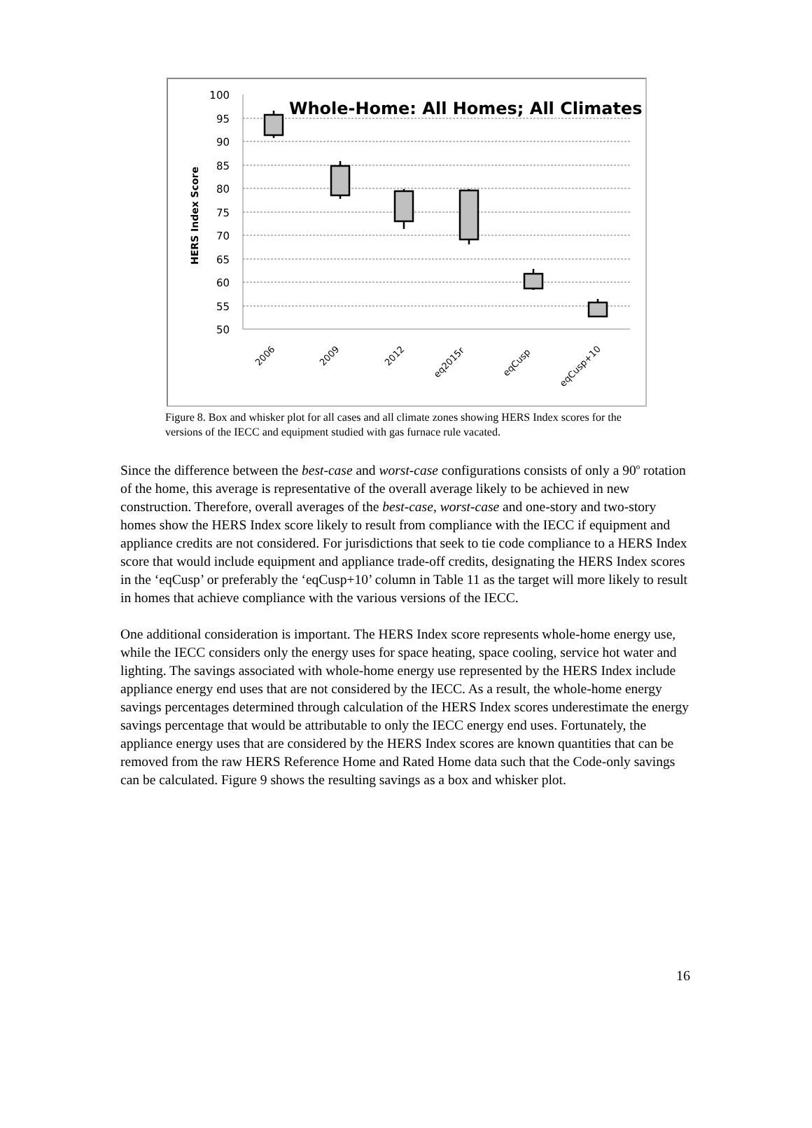Whole-Home: All Homes; All Climates
HERS Index Score
100
95
90
85
80
75
70
65
60
55
50
2006
2009
2012
eq2015r
eqCusp
eqCusp+10
Figure 8. Box and whisker plot for all cases and all climate zones showing HERS Index scores for the versions of the IECC and equipment studied with gas furnace rule vacated.
Since the difference between the best-case and worst-case configurations consists of only a 90<sup>o</sup> rotation of the home, this average is representative of the overall average likely to be achieved in new construction. Therefore, overall averages of the best-case, worst-case and one-story and two-story homes show the HERS Index score likely to result from compliance with the IECC if equipment and appliance credits are not considered. For jurisdictions that seek to tie code compliance to a HERS Index score that would include equipment and appliance trade-off credits, designating the HERS Index scores in the ‘eqCusp’ or preferably the ‘eqCusp+10’ column in Table 11 as the target will more likely to result in homes that achieve compliance with the various versions of the IECC.
One additional consideration is important. The HERS Index score represents whole-home energy use, while the IECC considers only the energy uses for space heating, space cooling, service hot water and lighting. The savings associated with whole-home energy use represented by the HERS Index include appliance energy end uses that are not considered by the IECC. As a result, the whole-home energy savings percentages determined through calculation of the HERS Index scores underestimate the energy savings percentage that would be attributable to only the IECC energy end uses. Fortunately, the appliance energy uses that are considered by the HERS Index scores are known quantities that can be removed from the raw HERS Reference Home and Rated Home data such that the Code-only savings can be calculated. Figure 9 shows the resulting savings as a box and whisker plot.
16